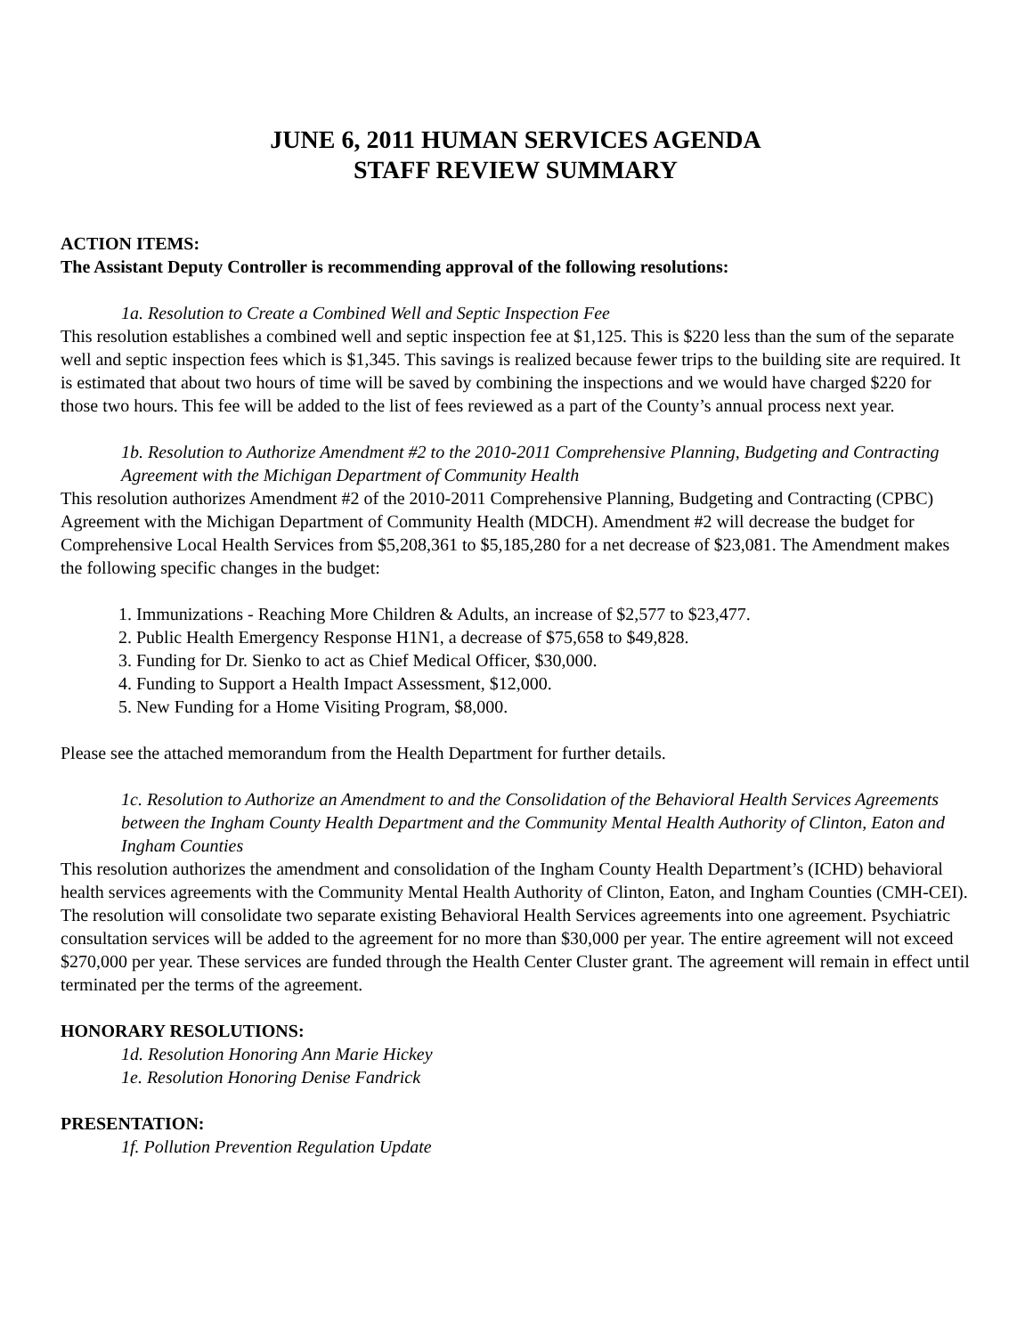JUNE 6, 2011 HUMAN SERVICES AGENDA
STAFF REVIEW SUMMARY
ACTION ITEMS:
The Assistant Deputy Controller is recommending approval of the following resolutions:
1a. Resolution to Create a Combined Well and Septic Inspection Fee
This resolution establishes a combined well and septic inspection fee at $1,125. This is $220 less than the sum of the separate well and septic inspection fees which is $1,345. This savings is realized because fewer trips to the building site are required. It is estimated that about two hours of time will be saved by combining the inspections and we would have charged $220 for those two hours. This fee will be added to the list of fees reviewed as a part of the County’s annual process next year.
1b. Resolution to Authorize Amendment #2 to the 2010-2011 Comprehensive Planning, Budgeting and Contracting Agreement with the Michigan Department of Community Health
This resolution authorizes Amendment #2 of the 2010-2011 Comprehensive Planning, Budgeting and Contracting (CPBC) Agreement with the Michigan Department of Community Health (MDCH). Amendment #2 will decrease the budget for Comprehensive Local Health Services from $5,208,361 to $5,185,280 for a net decrease of $23,081. The Amendment makes the following specific changes in the budget:
1. Immunizations - Reaching More Children & Adults, an increase of $2,577 to $23,477.
2. Public Health Emergency Response H1N1, a decrease of $75,658 to $49,828.
3. Funding for Dr. Sienko to act as Chief Medical Officer, $30,000.
4. Funding to Support a Health Impact Assessment, $12,000.
5. New Funding for a Home Visiting Program, $8,000.
Please see the attached memorandum from the Health Department for further details.
1c. Resolution to Authorize an Amendment to and the Consolidation of the Behavioral Health Services Agreements between the Ingham County Health Department and the Community Mental Health Authority of Clinton, Eaton and Ingham Counties
This resolution authorizes the amendment and consolidation of the Ingham County Health Department’s (ICHD) behavioral health services agreements with the Community Mental Health Authority of Clinton, Eaton, and Ingham Counties (CMH-CEI). The resolution will consolidate two separate existing Behavioral Health Services agreements into one agreement. Psychiatric consultation services will be added to the agreement for no more than $30,000 per year. The entire agreement will not exceed $270,000 per year. These services are funded through the Health Center Cluster grant. The agreement will remain in effect until terminated per the terms of the agreement.
HONORARY RESOLUTIONS:
1d. Resolution Honoring Ann Marie Hickey
1e. Resolution Honoring Denise Fandrick
PRESENTATION:
1f. Pollution Prevention Regulation Update